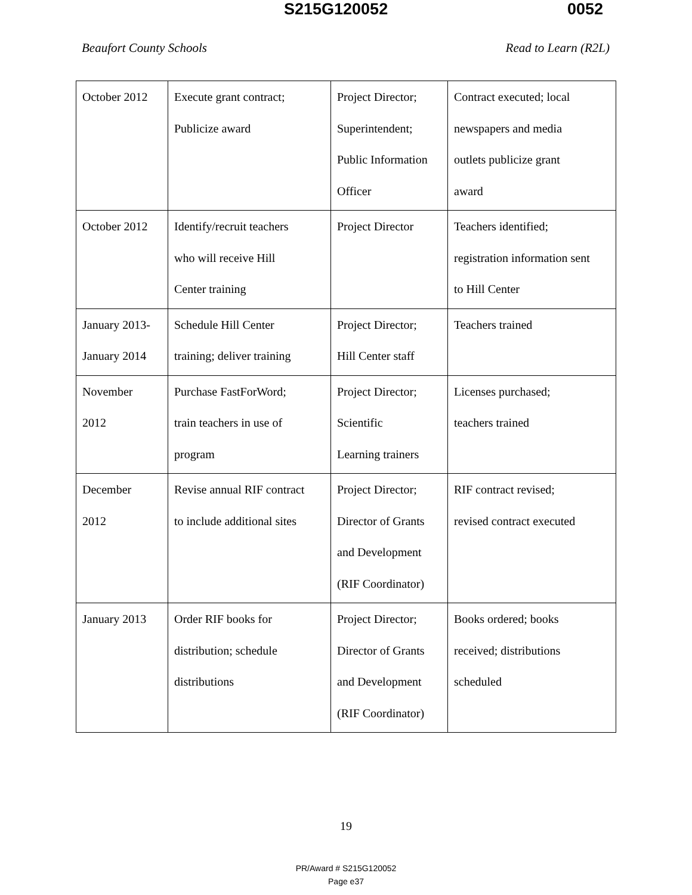S215G120052 0052
Beaufort County Schools Read to Learn (R2L)
| October 2012 | Execute grant contract; Publicize award | Project Director; Superintendent; Public Information Officer | Contract executed; local newspapers and media outlets publicize grant award |
| October 2012 | Identify/recruit teachers who will receive Hill Center training | Project Director | Teachers identified; registration information sent to Hill Center |
| January 2013- January 2014 | Schedule Hill Center training; deliver training | Project Director; Hill Center staff | Teachers trained |
| November 2012 | Purchase FastForWord; train teachers in use of program | Project Director; Scientific Learning trainers | Licenses purchased; teachers trained |
| December 2012 | Revise annual RIF contract to include additional sites | Project Director; Director of Grants and Development (RIF Coordinator) | RIF contract revised; revised contract executed |
| January 2013 | Order RIF books for distribution; schedule distributions | Project Director; Director of Grants and Development (RIF Coordinator) | Books ordered; books received; distributions scheduled |
19
PR/Award # S215G120052
Page e37